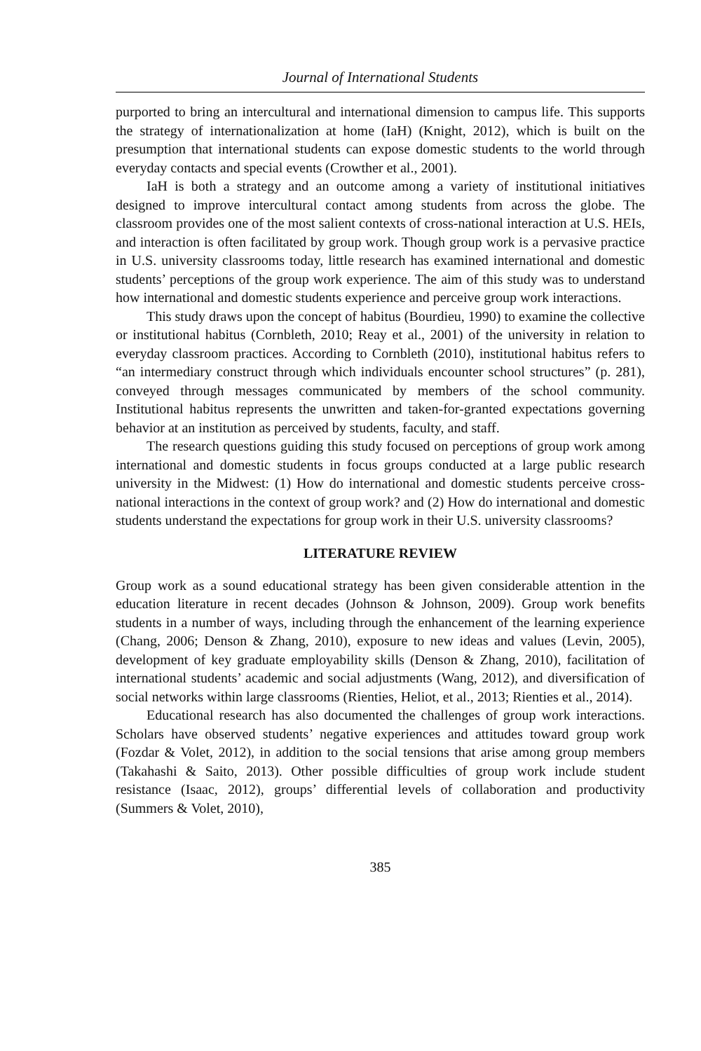Journal of International Students
purported to bring an intercultural and international dimension to campus life. This supports the strategy of internationalization at home (IaH) (Knight, 2012), which is built on the presumption that international students can expose domestic students to the world through everyday contacts and special events (Crowther et al., 2001).
IaH is both a strategy and an outcome among a variety of institutional initiatives designed to improve intercultural contact among students from across the globe. The classroom provides one of the most salient contexts of cross-national interaction at U.S. HEIs, and interaction is often facilitated by group work. Though group work is a pervasive practice in U.S. university classrooms today, little research has examined international and domestic students’ perceptions of the group work experience. The aim of this study was to understand how international and domestic students experience and perceive group work interactions.
This study draws upon the concept of habitus (Bourdieu, 1990) to examine the collective or institutional habitus (Cornbleth, 2010; Reay et al., 2001) of the university in relation to everyday classroom practices. According to Cornbleth (2010), institutional habitus refers to “an intermediary construct through which individuals encounter school structures” (p. 281), conveyed through messages communicated by members of the school community. Institutional habitus represents the unwritten and taken-for-granted expectations governing behavior at an institution as perceived by students, faculty, and staff.
The research questions guiding this study focused on perceptions of group work among international and domestic students in focus groups conducted at a large public research university in the Midwest: (1) How do international and domestic students perceive cross-national interactions in the context of group work? and (2) How do international and domestic students understand the expectations for group work in their U.S. university classrooms?
LITERATURE REVIEW
Group work as a sound educational strategy has been given considerable attention in the education literature in recent decades (Johnson & Johnson, 2009). Group work benefits students in a number of ways, including through the enhancement of the learning experience (Chang, 2006; Denson & Zhang, 2010), exposure to new ideas and values (Levin, 2005), development of key graduate employability skills (Denson & Zhang, 2010), facilitation of international students’ academic and social adjustments (Wang, 2012), and diversification of social networks within large classrooms (Rienties, Heliot, et al., 2013; Rienties et al., 2014).
Educational research has also documented the challenges of group work interactions. Scholars have observed students’ negative experiences and attitudes toward group work (Fozdar & Volet, 2012), in addition to the social tensions that arise among group members (Takahashi & Saito, 2013). Other possible difficulties of group work include student resistance (Isaac, 2012), groups’ differential levels of collaboration and productivity (Summers & Volet, 2010),
385